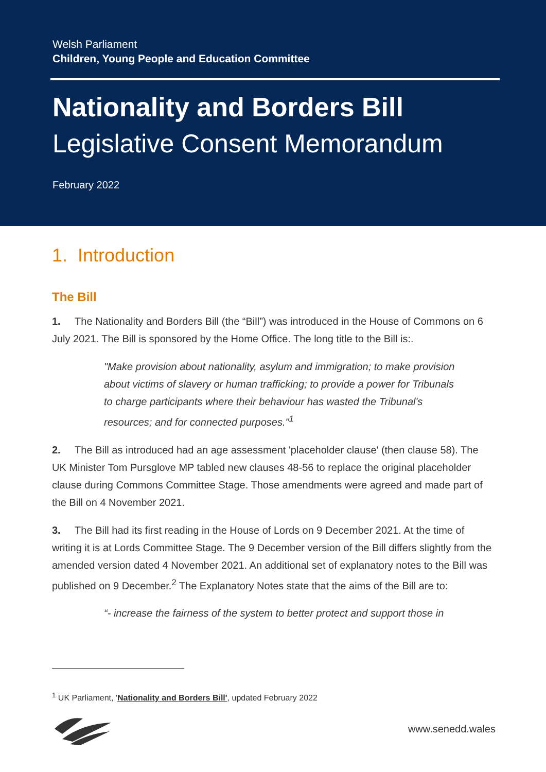Welsh Parliament
Children, Young People and Education Committee
Nationality and Borders Bill
Legislative Consent Memorandum
February 2022
1. Introduction
The Bill
1. The Nationality and Borders Bill (the “Bill”) was introduced in the House of Commons on 6 July 2021. The Bill is sponsored by the Home Office. The long title to the Bill is:.
"Make provision about nationality, asylum and immigration; to make provision about victims of slavery or human trafficking; to provide a power for Tribunals to charge participants where their behaviour has wasted the Tribunal's resources; and for connected purposes."<sup>1</sup>
2. The Bill as introduced had an age assessment 'placeholder clause' (then clause 58). The UK Minister Tom Pursglove MP tabled new clauses 48-56 to replace the original placeholder clause during Commons Committee Stage. Those amendments were agreed and made part of the Bill on 4 November 2021.
3. The Bill had its first reading in the House of Lords on 9 December 2021. At the time of writing it is at Lords Committee Stage. The 9 December version of the Bill differs slightly from the amended version dated 4 November 2021. An additional set of explanatory notes to the Bill was published on 9 December.<sup>2</sup> The Explanatory Notes state that the aims of the Bill are to:
“- increase the fairness of the system to better protect and support those in
<sup>1</sup> UK Parliament, 'Nationality and Borders Bill', updated February 2022
www.senedd.wales